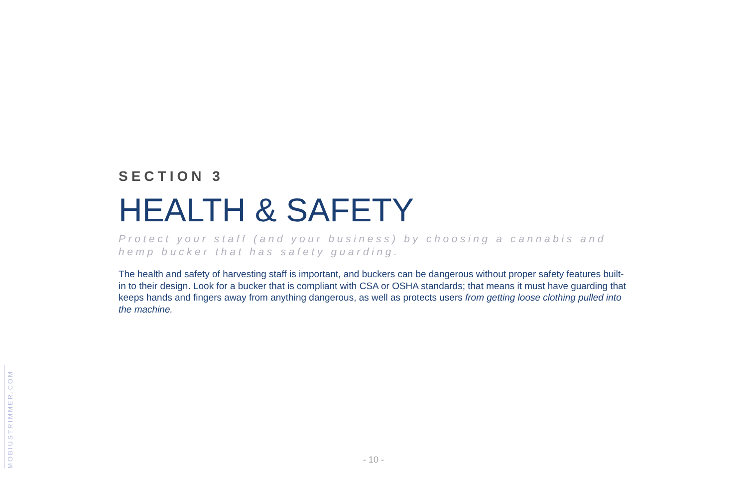SECTION 3
HEALTH & SAFETY
Protect your staff (and your business) by choosing a cannabis and hemp bucker that has safety guarding.
The health and safety of harvesting staff is important, and buckers can be dangerous without proper safety features built-in to their design. Look for a bucker that is compliant with CSA or OSHA standards; that means it must have guarding that keeps hands and fingers away from anything dangerous, as well as protects users from getting loose clothing pulled into the machine.
MOBIUSTRIMMER.COM
- 10 -